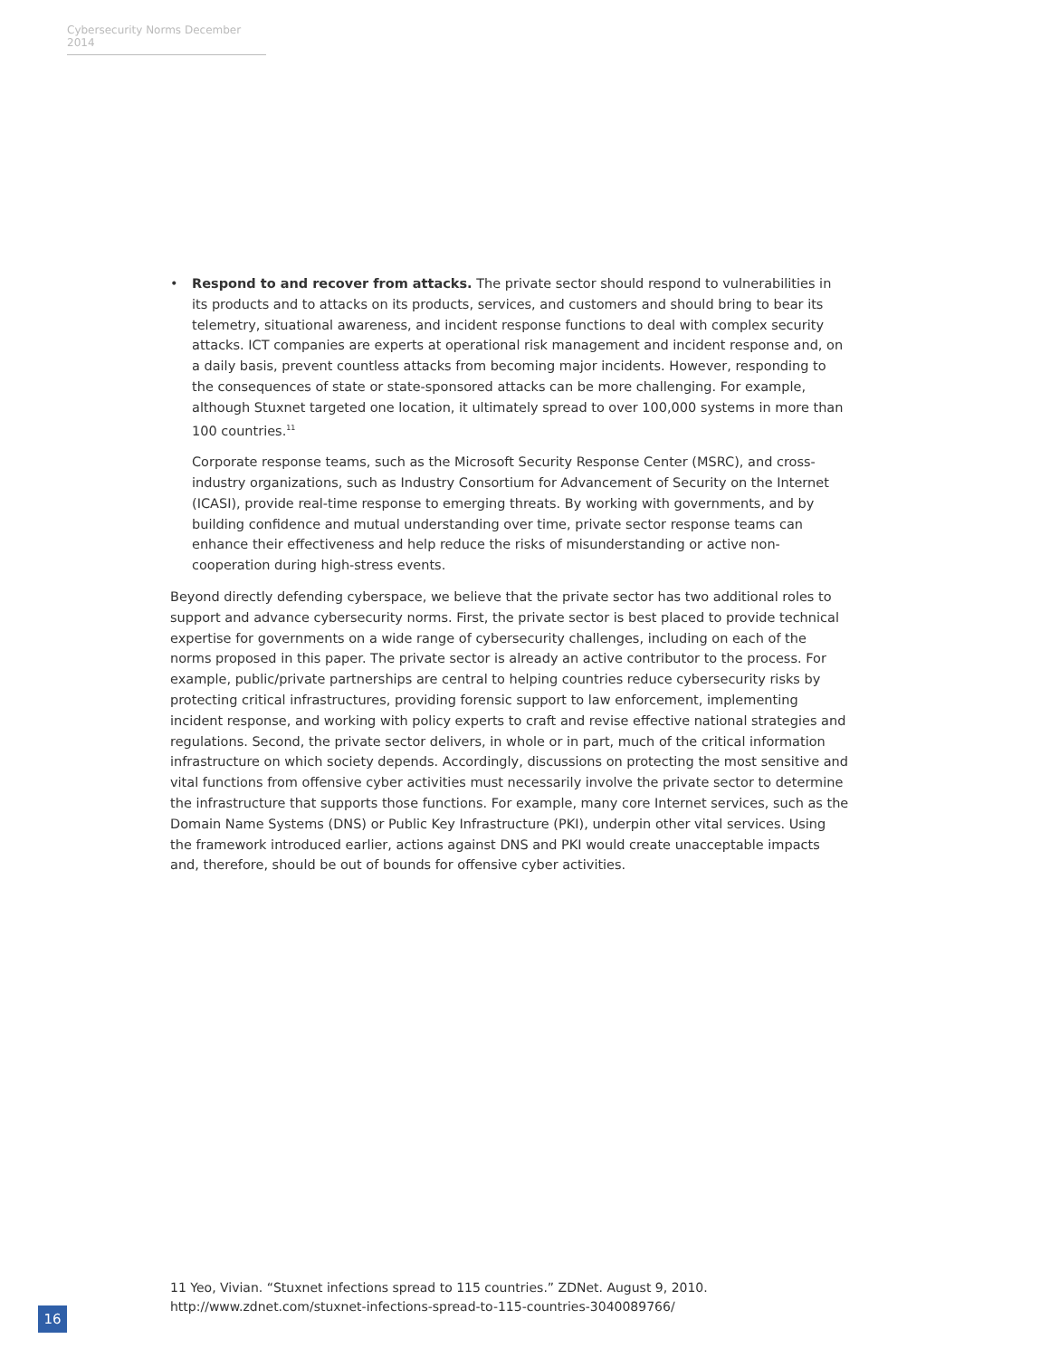Cybersecurity Norms December 2014
•
Respond to and recover from attacks. The private sector should respond to vulnerabilities in its products and to attacks on its products, services, and customers and should bring to bear its telemetry, situational awareness, and incident response functions to deal with complex security attacks. ICT companies are experts at operational risk management and incident response and, on a daily basis, prevent countless attacks from becoming major incidents. However, responding to the consequences of state or state-sponsored attacks can be more challenging. For example, although Stuxnet targeted one location, it ultimately spread to over 100,000 systems in more than 100 countries.<sup>11</sup>
Corporate response teams, such as the Microsoft Security Response Center (MSRC), and cross-industry organizations, such as Industry Consortium for Advancement of Security on the Internet (ICASI), provide real-time response to emerging threats. By working with governments, and by building confidence and mutual understanding over time, private sector response teams can enhance their effectiveness and help reduce the risks of misunderstanding or active non-cooperation during high-stress events.
Beyond directly defending cyberspace, we believe that the private sector has two additional roles to support and advance cybersecurity norms. First, the private sector is best placed to provide technical expertise for governments on a wide range of cybersecurity challenges, including on each of the norms proposed in this paper. The private sector is already an active contributor to the process. For example, public/private partnerships are central to helping countries reduce cybersecurity risks by protecting critical infrastructures, providing forensic support to law enforcement, implementing incident response, and working with policy experts to craft and revise effective national strategies and regulations. Second, the private sector delivers, in whole or in part, much of the critical information infrastructure on which society depends. Accordingly, discussions on protecting the most sensitive and vital functions from offensive cyber activities must necessarily involve the private sector to determine the infrastructure that supports those functions. For example, many core Internet services, such as the Domain Name Systems (DNS) or Public Key Infrastructure (PKI), underpin other vital services. Using the framework introduced earlier, actions against DNS and PKI would create unacceptable impacts and, therefore, should be out of bounds for offensive cyber activities.
11 Yeo, Vivian. “Stuxnet infections spread to 115 countries.” ZDNet. August 9, 2010.
http://www.zdnet.com/stuxnet-infections-spread-to-115-countries-3040089766/
16